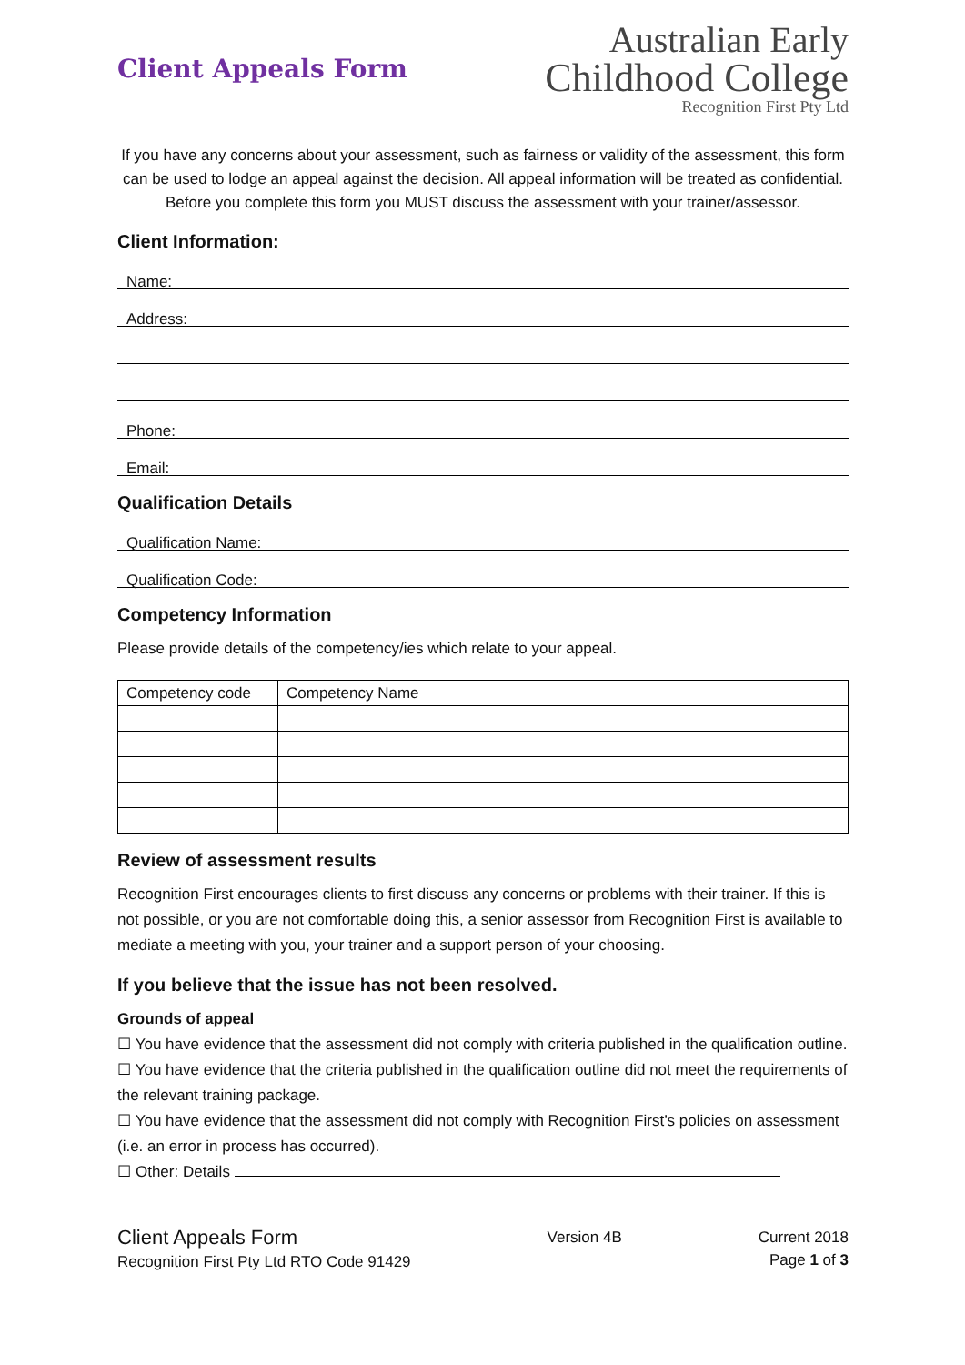Client Appeals Form
Australian Early
Childhood College
Recognition First Pty Ltd
If you have any concerns about your assessment, such as fairness or validity of the assessment, this form can be used to lodge an appeal against the decision. All appeal information will be treated as confidential.
Before you complete this form you MUST discuss the assessment with your trainer/assessor.
Client Information:
Name:
Address:
Phone:
Email:
Qualification Details
Qualification Name:
Qualification Code:
Competency Information
Please provide details of the competency/ies which relate to your appeal.
| Competency code | Competency Name |
| --- | --- |
Review of assessment results
Recognition First encourages clients to first discuss any concerns or problems with their trainer. If this is not possible, or you are not comfortable doing this, a senior assessor from Recognition First is available to mediate a meeting with you, your trainer and a support person of your choosing.
If you believe that the issue has not been resolved.
Grounds of appeal
☐ You have evidence that the assessment did not comply with criteria published in the qualification outline.
☐ You have evidence that the criteria published in the qualification outline did not meet the requirements of the relevant training package.
☐ You have evidence that the assessment did not comply with Recognition First’s policies on assessment (i.e. an error in process has occurred).
☐ Other: Details
Client Appeals Form
Recognition First Pty Ltd RTO Code 91429
Version 4B Current 2018
Page 1 of 3